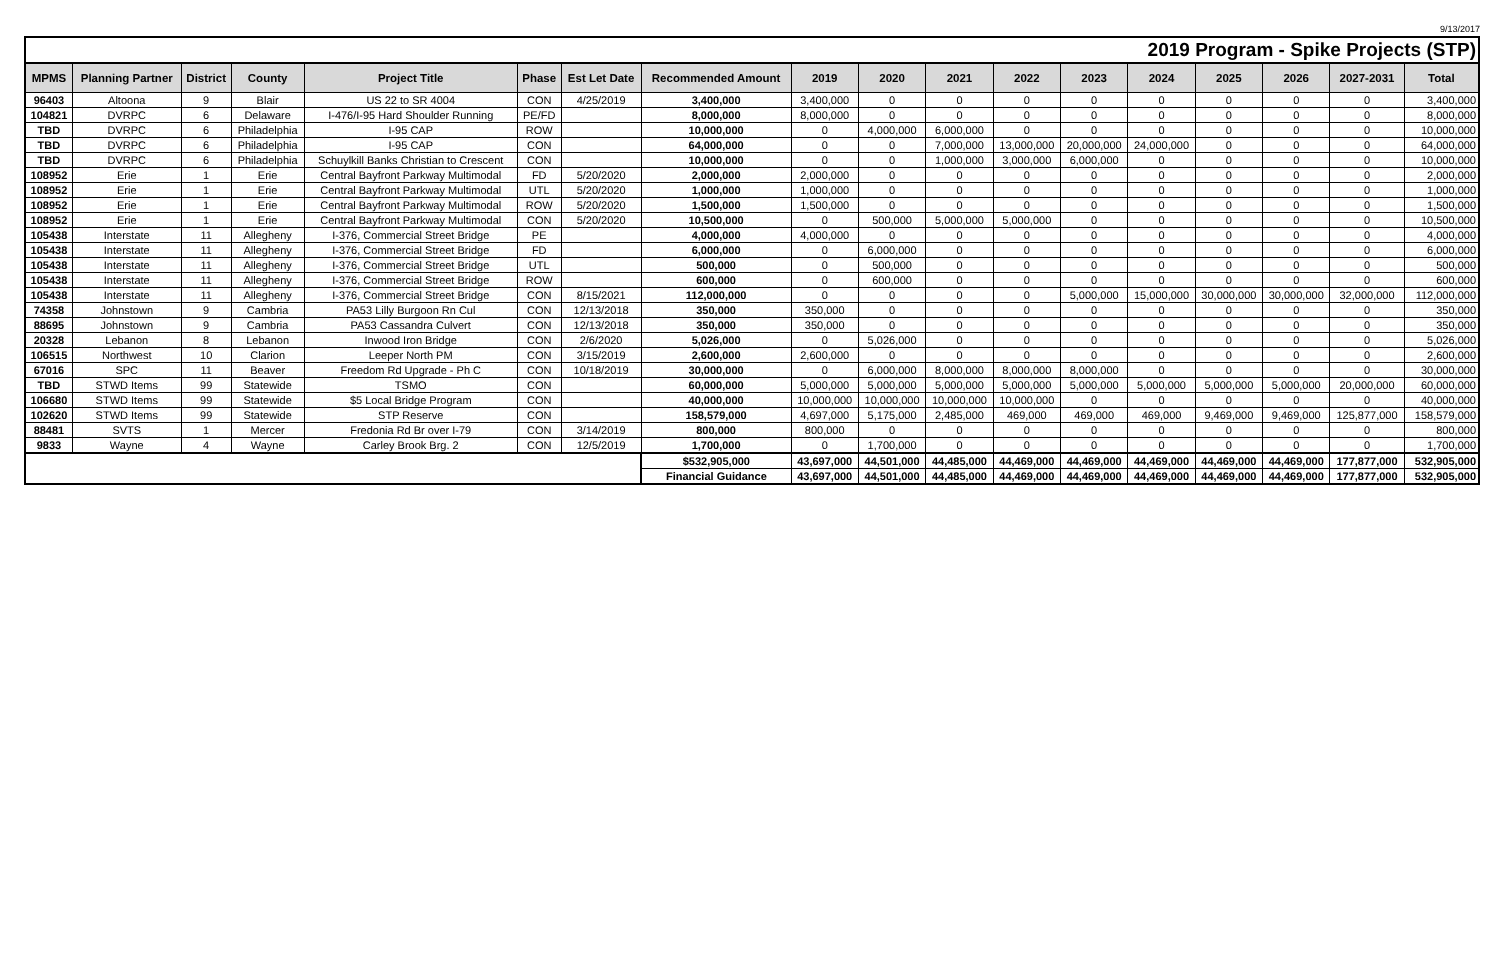9/13/2017
| 2019 Program - Spike Projects (STP) | | | | | | | | | | | | | | | | | |
| MPMS | Planning Partner | District | County | Project Title | Phase | Est Let Date | Recommended Amount | 2019 | 2020 | 2021 | 2022 | 2023 | 2024 | 2025 | 2026 | 2027-2031 | Total |
| 96403 | Altoona | 9 | Blair | US 22 to SR 4004 | CON | 4/25/2019 | 3,400,000 | 3,400,000 | 0 | 0 | 0 | 0 | 0 | 0 | 0 | 0 | 3,400,000 |
| 104821 | DVRPC | 6 | Delaware | I-476/I-95 Hard Shoulder Running | PE/FD | | 8,000,000 | 8,000,000 | 0 | 0 | 0 | 0 | 0 | 0 | 0 | 0 | 8,000,000 |
| TBD | DVRPC | 6 | Philadelphia | I-95 CAP | ROW | | 10,000,000 | 0 | 4,000,000 | 6,000,000 | 0 | 0 | 0 | 0 | 0 | 0 | 10,000,000 |
| TBD | DVRPC | 6 | Philadelphia | I-95 CAP | CON | | 64,000,000 | 0 | 0 | 7,000,000 | 13,000,000 | 20,000,000 | 24,000,000 | 0 | 0 | 0 | 64,000,000 |
| TBD | DVRPC | 6 | Philadelphia | Schuylkill Banks Christian to Crescent | CON | | 10,000,000 | 0 | 0 | 1,000,000 | 3,000,000 | 6,000,000 | 0 | 0 | 0 | 0 | 10,000,000 |
| 108952 | Erie | 1 | Erie | Central Bayfront Parkway Multimodal | FD | 5/20/2020 | 2,000,000 | 2,000,000 | 0 | 0 | 0 | 0 | 0 | 0 | 0 | 0 | 2,000,000 |
| 108952 | Erie | 1 | Erie | Central Bayfront Parkway Multimodal | UTL | 5/20/2020 | 1,000,000 | 1,000,000 | 0 | 0 | 0 | 0 | 0 | 0 | 0 | 0 | 1,000,000 |
| 108952 | Erie | 1 | Erie | Central Bayfront Parkway Multimodal | ROW | 5/20/2020 | 1,500,000 | 1,500,000 | 0 | 0 | 0 | 0 | 0 | 0 | 0 | 0 | 1,500,000 |
| 108952 | Erie | 1 | Erie | Central Bayfront Parkway Multimodal | CON | 5/20/2020 | 10,500,000 | 0 | 500,000 | 5,000,000 | 5,000,000 | 0 | 0 | 0 | 0 | 0 | 10,500,000 |
| 105438 | Interstate | 11 | Allegheny | I-376, Commercial Street Bridge | PE | | 4,000,000 | 4,000,000 | 0 | 0 | 0 | 0 | 0 | 0 | 0 | 0 | 4,000,000 |
| 105438 | Interstate | 11 | Allegheny | I-376, Commercial Street Bridge | FD | | 6,000,000 | 0 | 6,000,000 | 0 | 0 | 0 | 0 | 0 | 0 | 0 | 6,000,000 |
| 105438 | Interstate | 11 | Allegheny | I-376, Commercial Street Bridge | UTL | | 500,000 | 0 | 500,000 | 0 | 0 | 0 | 0 | 0 | 0 | 0 | 500,000 |
| 105438 | Interstate | 11 | Allegheny | I-376, Commercial Street Bridge | ROW | | 600,000 | 0 | 600,000 | 0 | 0 | 0 | 0 | 0 | 0 | 0 | 600,000 |
| 105438 | Interstate | 11 | Allegheny | I-376, Commercial Street Bridge | CON | 8/15/2021 | 112,000,000 | 0 | 0 | 0 | 0 | 5,000,000 | 15,000,000 | 30,000,000 | 30,000,000 | 32,000,000 | 112,000,000 |
| 74358 | Johnstown | 9 | Cambria | PA53 Lilly Burgoon Rn Cul | CON | 12/13/2018 | 350,000 | 350,000 | 0 | 0 | 0 | 0 | 0 | 0 | 0 | 0 | 350,000 |
| 88695 | Johnstown | 9 | Cambria | PA53 Cassandra Culvert | CON | 12/13/2018 | 350,000 | 350,000 | 0 | 0 | 0 | 0 | 0 | 0 | 0 | 0 | 350,000 |
| 20328 | Lebanon | 8 | Lebanon | Inwood Iron Bridge | CON | 2/6/2020 | 5,026,000 | 0 | 5,026,000 | 0 | 0 | 0 | 0 | 0 | 0 | 0 | 5,026,000 |
| 106515 | Northwest | 10 | Clarion | Leeper North PM | CON | 3/15/2019 | 2,600,000 | 2,600,000 | 0 | 0 | 0 | 0 | 0 | 0 | 0 | 0 | 2,600,000 |
| 67016 | SPC | 11 | Beaver | Freedom Rd Upgrade - Ph C | CON | 10/18/2019 | 30,000,000 | 0 | 6,000,000 | 8,000,000 | 8,000,000 | 8,000,000 | 0 | 0 | 0 | 0 | 30,000,000 |
| TBD | STWD Items | 99 | Statewide | TSMO | CON | | 60,000,000 | 5,000,000 | 5,000,000 | 5,000,000 | 5,000,000 | 5,000,000 | 5,000,000 | 5,000,000 | 5,000,000 | 20,000,000 | 60,000,000 |
| 106680 | STWD Items | 99 | Statewide | $5 Local Bridge Program | CON | | 40,000,000 | 10,000,000 | 10,000,000 | 10,000,000 | 10,000,000 | 0 | 0 | 0 | 0 | 0 | 40,000,000 |
| 102620 | STWD Items | 99 | Statewide | STP Reserve | CON | | 158,579,000 | 4,697,000 | 5,175,000 | 2,485,000 | 469,000 | 469,000 | 469,000 | 9,469,000 | 9,469,000 | 125,877,000 | 158,579,000 |
| 88481 | SVTS | 1 | Mercer | Fredonia Rd Br over I-79 | CON | 3/14/2019 | 800,000 | 800,000 | 0 | 0 | 0 | 0 | 0 | 0 | 0 | 0 | 800,000 |
| 9833 | Wayne | 4 | Wayne | Carley Brook Brg. 2 | CON | 12/5/2019 | 1,700,000 | 0 | 1,700,000 | 0 | 0 | 0 | 0 | 0 | 0 | 0 | 1,700,000 |
| | | | | | | | $532,905,000 | 43,697,000 | 44,501,000 | 44,485,000 | 44,469,000 | 44,469,000 | 44,469,000 | 44,469,000 | 44,469,000 | 177,877,000 | 532,905,000 |
| | | | | | | | Financial Guidance | 43,697,000 | 44,501,000 | 44,485,000 | 44,469,000 | 44,469,000 | 44,469,000 | 44,469,000 | 44,469,000 | 177,877,000 | 532,905,000 |